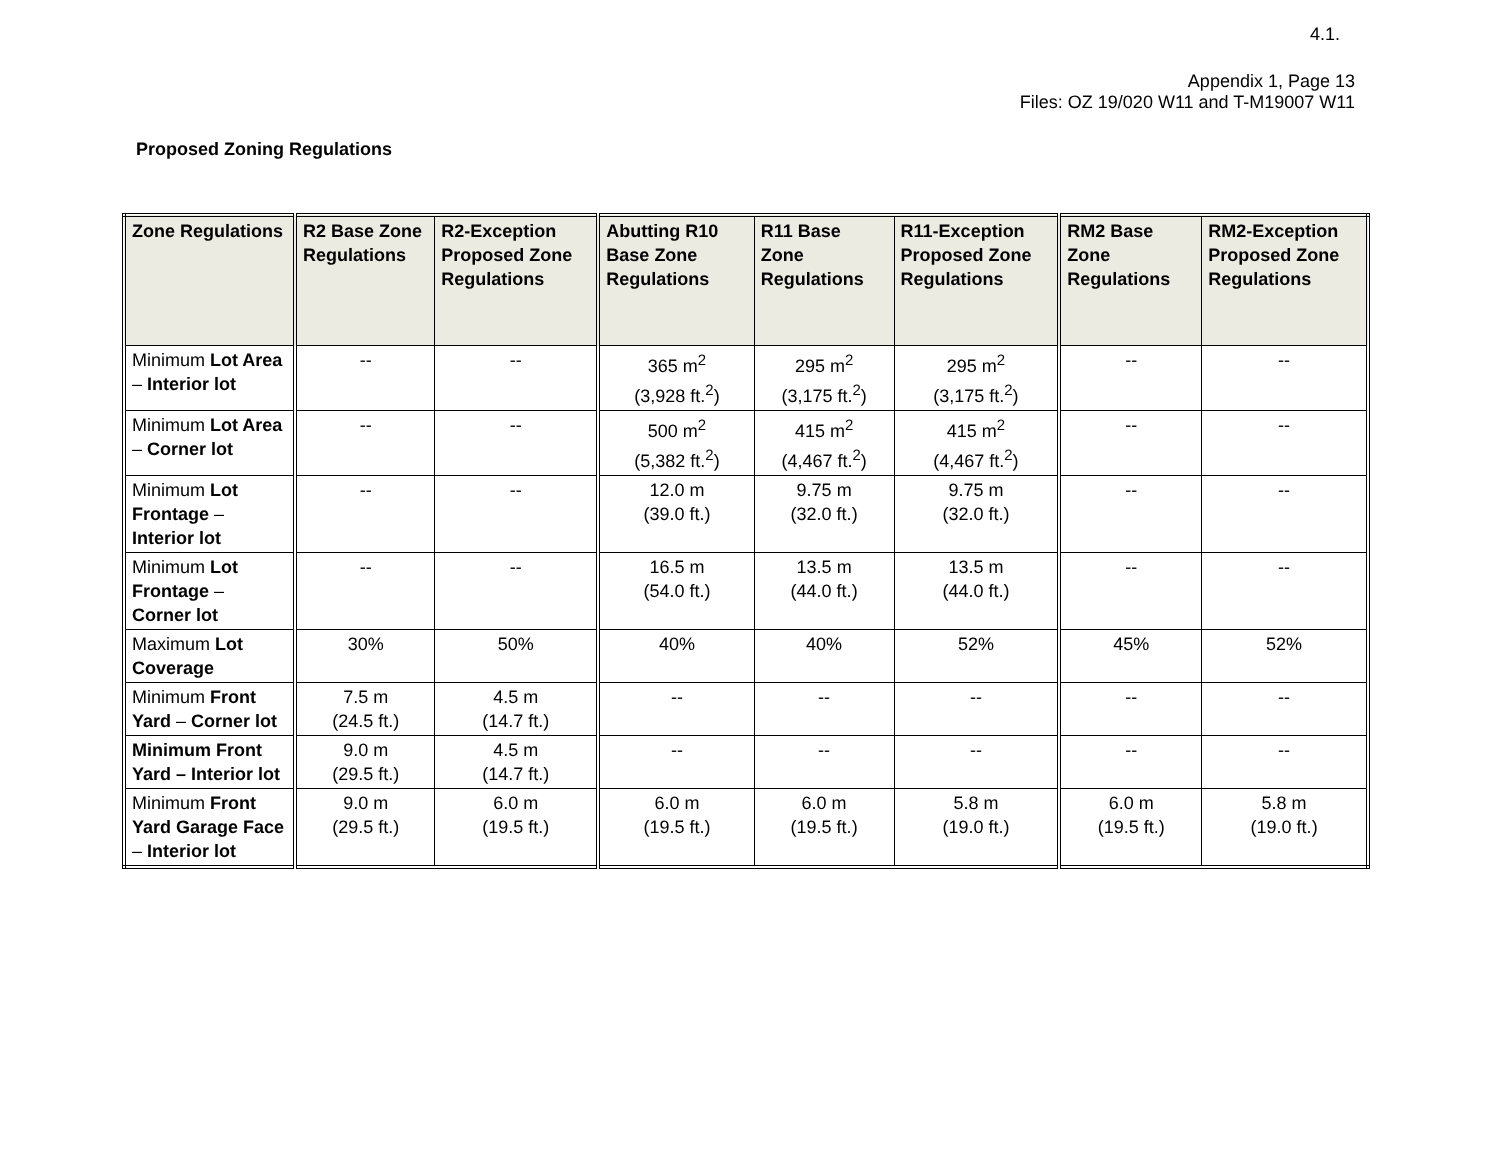4.1.
Appendix 1, Page 13
Files: OZ 19/020 W11 and T-M19007 W11
Proposed Zoning Regulations
| Zone Regulations | R2 Base Zone Regulations | R2-Exception Proposed Zone Regulations | Abutting R10 Base Zone Regulations | R11 Base Zone Regulations | R11-Exception Proposed Zone Regulations | RM2 Base Zone Regulations | RM2-Exception Proposed Zone Regulations |
| --- | --- | --- | --- | --- | --- | --- | --- |
| Minimum Lot Area – Interior lot | -- | -- | 365 m<sup>2</sup> (3,928 ft.<sup>2</sup>) | 295 m<sup>2</sup> (3,175 ft.<sup>2</sup>) | 295 m<sup>2</sup> (3,175 ft.<sup>2</sup>) | -- | -- |
| Minimum Lot Area – Corner lot | -- | -- | 500 m<sup>2</sup> (5,382 ft.<sup>2</sup>) | 415 m<sup>2</sup> (4,467 ft.<sup>2</sup>) | 415 m<sup>2</sup> (4,467 ft.<sup>2</sup>) | -- | -- |
| Minimum Lot Frontage – Interior lot | -- | -- | 12.0 m (39.0 ft.) | 9.75 m (32.0 ft.) | 9.75 m (32.0 ft.) | -- | -- |
| Minimum Lot Frontage – Corner lot | -- | -- | 16.5 m (54.0 ft.) | 13.5 m (44.0 ft.) | 13.5 m (44.0 ft.) | -- | -- |
| Maximum Lot Coverage | 30% | 50% | 40% | 40% | 52% | 45% | 52% |
| Minimum Front Yard – Corner lot | 7.5 m (24.5 ft.) | 4.5 m (14.7 ft.) | -- | -- | -- | -- | -- |
| Minimum Front Yard – Interior lot | 9.0 m (29.5 ft.) | 4.5 m (14.7 ft.) | -- | -- | -- | -- | -- |
| Minimum Front Yard Garage Face – Interior lot | 9.0 m (29.5 ft.) | 6.0 m (19.5 ft.) | 6.0 m (19.5 ft.) | 6.0 m (19.5 ft.) | 5.8 m (19.0 ft.) | 6.0 m (19.5 ft.) | 5.8 m (19.0 ft.) |